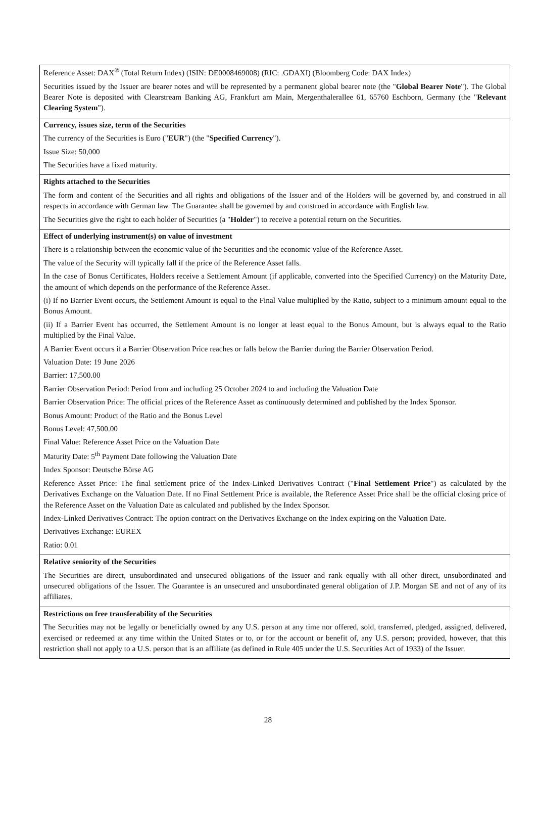| Reference Asset: DAX<sup>®</sup> (Total Return Index) (ISIN: DE0008469008) (RIC: .GDAXI) (Bloomberg Code: DAX Index) Securities issued by the Issuer are bearer notes and will be represented by a permanent global bearer note (the " Global Bearer Note "). The Global Bearer Note is deposited with Clearstream Banking AG, Frankfurt am Main, Mergenthalerallee 61, 65760 Eschborn, Germany (the " Relevant Clearing System "). |
| Currency, issues size, term of the Securities The currency of the Securities is Euro (" EUR ") (the " Specified Currency "). Issue Size: 50,000 The Securities have a fixed maturity. |
| Rights attached to the Securities The form and content of the Securities and all rights and obligations of the Issuer and of the Holders will be governed by, and construed in all respects in accordance with German law. The Guarantee shall be governed by and construed in accordance with English law. The Securities give the right to each holder of Securities (a " Holder ") to receive a potential return on the Securities. |
| Effect of underlying instrument(s) on value of investment There is a relationship between the economic value of the Securities and the economic value of the Reference Asset. The value of the Security will typically fall if the price of the Reference Asset falls. In the case of Bonus Certificates, Holders receive a Settlement Amount (if applicable, converted into the Specified Currency) on the Maturity Date, the amount of which depends on the performance of the Reference Asset. (i) If no Barrier Event occurs, the Settlement Amount is equal to the Final Value multiplied by the Ratio, subject to a minimum amount equal to the Bonus Amount. (ii) If a Barrier Event has occurred, the Settlement Amount is no longer at least equal to the Bonus Amount, but is always equal to the Ratio multiplied by the Final Value. A Barrier Event occurs if a Barrier Observation Price reaches or falls below the Barrier during the Barrier Observation Period. Valuation Date: 19 June 2026 Barrier: 17,500.00 Barrier Observation Period: Period from and including 25 October 2024 to and including the Valuation Date Barrier Observation Price: The official prices of the Reference Asset as continuously determined and published by the Index Sponsor. Bonus Amount: Product of the Ratio and the Bonus Level Bonus Level: 47,500.00 Final Value: Reference Asset Price on the Valuation Date Maturity Date: 5<sup>th</sup> Payment Date following the Valuation Date Index Sponsor: Deutsche Börse AG Reference Asset Price: The final settlement price of the Index-Linked Derivatives Contract (" Final Settlement Price ") as calculated by the Derivatives Exchange on the Valuation Date. If no Final Settlement Price is available, the Reference Asset Price shall be the official closing price of the Reference Asset on the Valuation Date as calculated and published by the Index Sponsor. Index-Linked Derivatives Contract: The option contract on the Derivatives Exchange on the Index expiring on the Valuation Date. Derivatives Exchange: EUREX Ratio: 0.01 |
| Relative seniority of the Securities The Securities are direct, unsubordinated and unsecured obligations of the Issuer and rank equally with all other direct, unsubordinated and unsecured obligations of the Issuer. The Guarantee is an unsecured and unsubordinated general obligation of J.P. Morgan SE and not of any of its affiliates. |
| Restrictions on free transferability of the Securities The Securities may not be legally or beneficially owned by any U.S. person at any time nor offered, sold, transferred, pledged, assigned, delivered, exercised or redeemed at any time within the United States or to, or for the account or benefit of, any U.S. person; provided, however, that this restriction shall not apply to a U.S. person that is an affiliate (as defined in Rule 405 under the U.S. Securities Act of 1933) of the Issuer. |
28